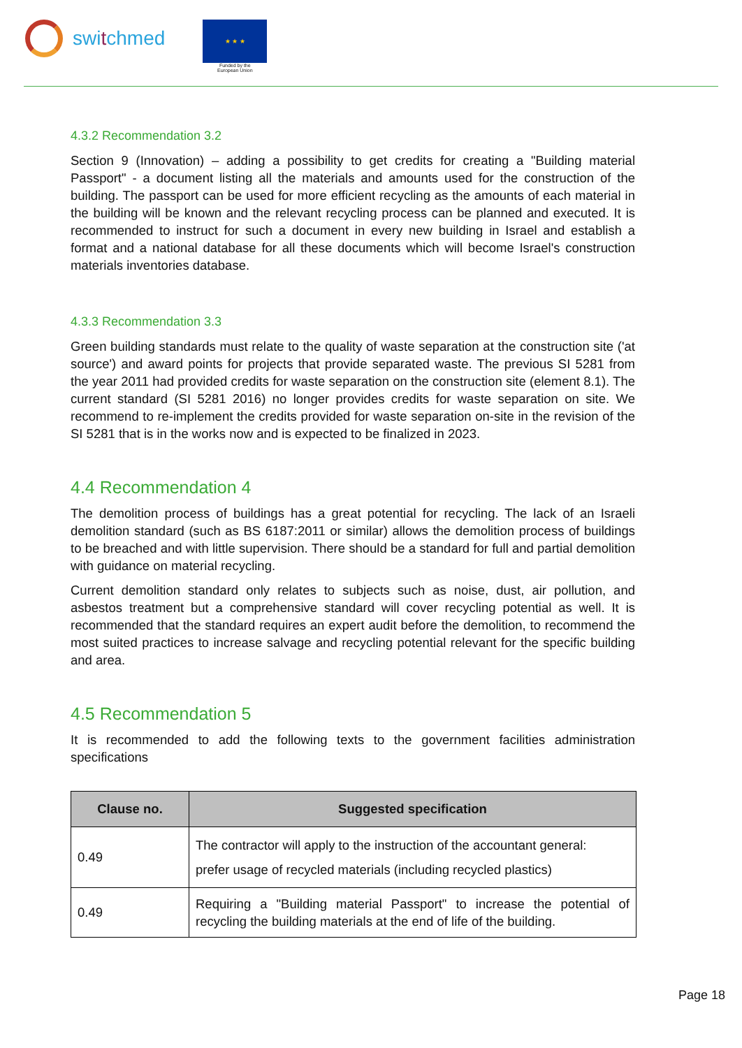switchmed
★ ★ ★
Funded by the
European Union
4.3.2 Recommendation 3.2
Section 9 (Innovation) – adding a possibility to get credits for creating a "Building material Passport" - a document listing all the materials and amounts used for the construction of the building. The passport can be used for more efficient recycling as the amounts of each material in the building will be known and the relevant recycling process can be planned and executed. It is recommended to instruct for such a document in every new building in Israel and establish a format and a national database for all these documents which will become Israel's construction materials inventories database.
4.3.3 Recommendation 3.3
Green building standards must relate to the quality of waste separation at the construction site ('at source') and award points for projects that provide separated waste. The previous SI 5281 from the year 2011 had provided credits for waste separation on the construction site (element 8.1). The current standard (SI 5281 2016) no longer provides credits for waste separation on site. We recommend to re-implement the credits provided for waste separation on-site in the revision of the SI 5281 that is in the works now and is expected to be finalized in 2023.
4.4 Recommendation 4
The demolition process of buildings has a great potential for recycling. The lack of an Israeli demolition standard (such as BS 6187:2011 or similar) allows the demolition process of buildings to be breached and with little supervision. There should be a standard for full and partial demolition with guidance on material recycling.
Current demolition standard only relates to subjects such as noise, dust, air pollution, and asbestos treatment but a comprehensive standard will cover recycling potential as well. It is recommended that the standard requires an expert audit before the demolition, to recommend the most suited practices to increase salvage and recycling potential relevant for the specific building and area.
4.5 Recommendation 5
It is recommended to add the following texts to the government facilities administration specifications
| Clause no. | Suggested specification |
| --- | --- |
| 0.49 | The contractor will apply to the instruction of the accountant general: prefer usage of recycled materials (including recycled plastics) |
| 0.49 | Requiring a "Building material Passport" to increase the potential of recycling the building materials at the end of life of the building. |
Page 18